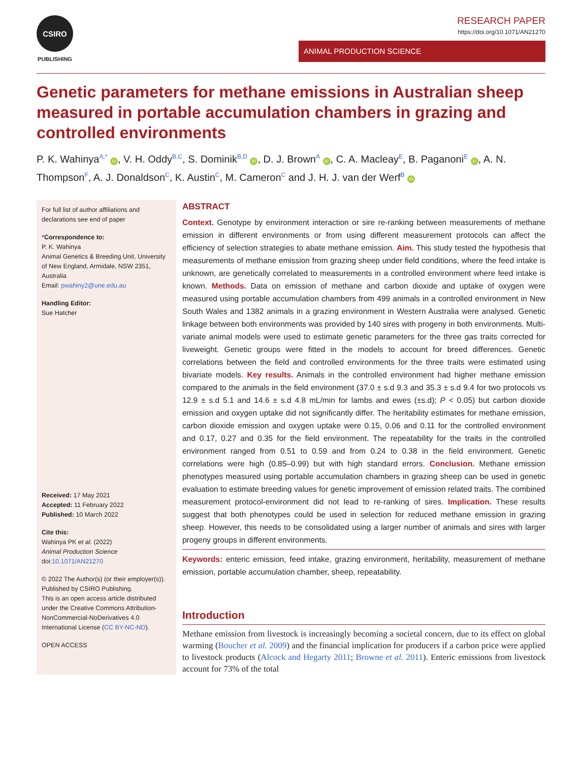CSIRO
PUBLISHING
RESEARCH PAPER
https://doi.org/10.1071/AN21270
ANIMAL PRODUCTION SCIENCE
Genetic parameters for methane emissions in Australian sheep measured in portable accumulation chambers in grazing and controlled environments
P. K. Wahinya<sup>A,*</sup> iD, V. H. Oddy<sup>B,C</sup>, S. Dominik<sup>B,D</sup> iD, D. J. Brown<sup>A</sup> iD, C. A. Macleay<sup>E</sup>, B. Paganoni<sup>E</sup> iD, A. N. Thompson<sup>F</sup>, A. J. Donaldson<sup>C</sup>, K. Austin<sup>C</sup>, M. Cameron<sup>C</sup> and J. H. J. van der Werf<sup>B</sup> iD
For full list of author affiliations and declarations see end of paper
*Correspondence to:
P. K. Wahinya
Animal Genetics & Breeding Unit, University of New England, Armidale, NSW 2351, Australia
Email: pwahiny2@une.edu.au
Handling Editor:
Sue Hatcher
Received: 17 May 2021
Accepted: 11 February 2022
Published: 10 March 2022
Cite this:
Wahinya PK et al. (2022)
Animal Production Science
doi:10.1071/AN21270
© 2022 The Author(s) (or their employer(s)). Published by CSIRO Publishing.
This is an open access article distributed under the Creative Commons Attribution-NonCommercial-NoDerivatives 4.0 International License (CC BY-NC-ND).
OPEN ACCESS
ABSTRACT
Context. Genotype by environment interaction or sire re-ranking between measurements of methane emission in different environments or from using different measurement protocols can affect the efficiency of selection strategies to abate methane emission. Aim. This study tested the hypothesis that measurements of methane emission from grazing sheep under field conditions, where the feed intake is unknown, are genetically correlated to measurements in a controlled environment where feed intake is known. Methods. Data on emission of methane and carbon dioxide and uptake of oxygen were measured using portable accumulation chambers from 499 animals in a controlled environment in New South Wales and 1382 animals in a grazing environment in Western Australia were analysed. Genetic linkage between both environments was provided by 140 sires with progeny in both environments. Multi-variate animal models were used to estimate genetic parameters for the three gas traits corrected for liveweight. Genetic groups were fitted in the models to account for breed differences. Genetic correlations between the field and controlled environments for the three traits were estimated using bivariate models. Key results. Animals in the controlled environment had higher methane emission compared to the animals in the field environment (37.0 ± s.d 9.3 and 35.3 ± s.d 9.4 for two protocols vs 12.9 ± s.d 5.1 and 14.6 ± s.d 4.8 mL/min for lambs and ewes (±s.d); P < 0.05) but carbon dioxide emission and oxygen uptake did not significantly differ. The heritability estimates for methane emission, carbon dioxide emission and oxygen uptake were 0.15, 0.06 and 0.11 for the controlled environment and 0.17, 0.27 and 0.35 for the field environment. The repeatability for the traits in the controlled environment ranged from 0.51 to 0.59 and from 0.24 to 0.38 in the field environment. Genetic correlations were high (0.85–0.99) but with high standard errors. Conclusion. Methane emission phenotypes measured using portable accumulation chambers in grazing sheep can be used in genetic evaluation to estimate breeding values for genetic improvement of emission related traits. The combined measurement protocol-environment did not lead to re-ranking of sires. Implication. These results suggest that both phenotypes could be used in selection for reduced methane emission in grazing sheep. However, this needs to be consolidated using a larger number of animals and sires with larger progeny groups in different environments.
Keywords: enteric emission, feed intake, grazing environment, heritability, measurement of methane emission, portable accumulation chamber, sheep, repeatability.
Introduction
Methane emission from livestock is increasingly becoming a societal concern, due to its effect on global warming (Boucher et al. 2009) and the financial implication for producers if a carbon price were applied to livestock products (Alcock and Hegarty 2011; Browne et al. 2011). Enteric emissions from livestock account for 73% of the total